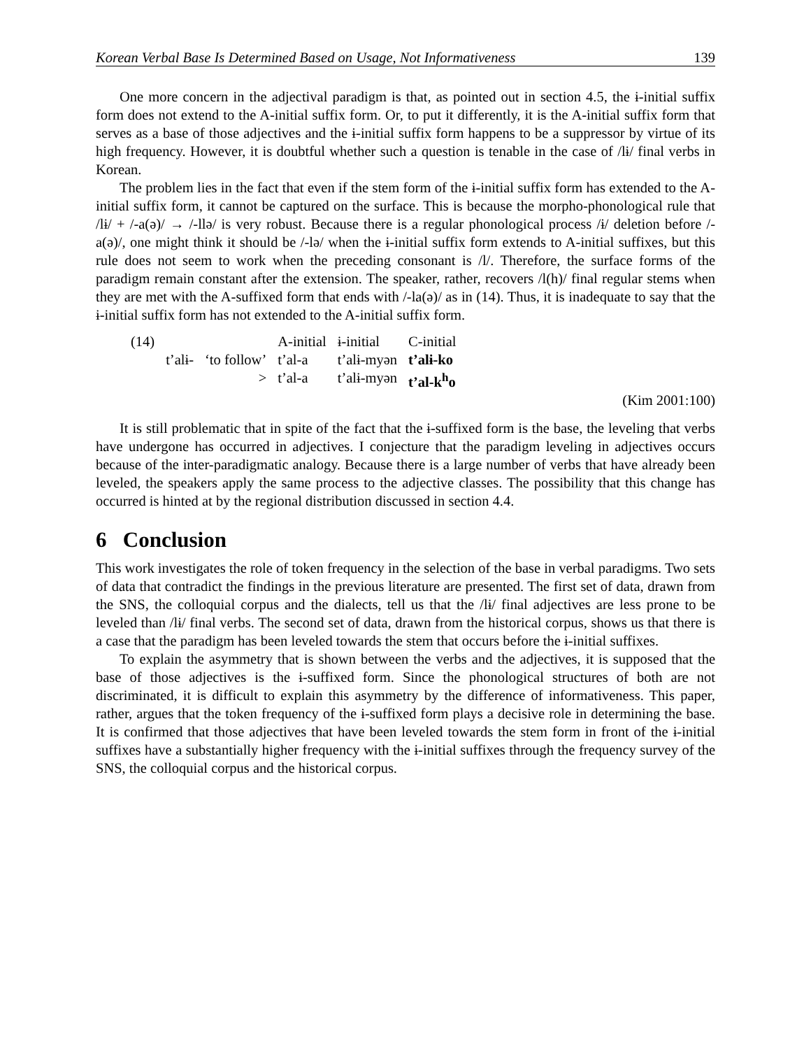Korean Verbal Base Is Determined Based on Usage, Not Informativeness 139
One more concern in the adjectival paradigm is that, as pointed out in section 4.5, the ɨ-initial suffix form does not extend to the A-initial suffix form. Or, to put it differently, it is the A-initial suffix form that serves as a base of those adjectives and the ɨ-initial suffix form happens to be a suppressor by virtue of its high frequency. However, it is doubtful whether such a question is tenable in the case of /lɨ/ final verbs in Korean.
The problem lies in the fact that even if the stem form of the ɨ-initial suffix form has extended to the A-initial suffix form, it cannot be captured on the surface. This is because the morpho-phonological rule that /lɨ/ + /-a(ə)/ → /-llə/ is very robust. Because there is a regular phonological process /ɨ/ deletion before /-a(ə)/, one might think it should be /-lə/ when the ɨ-initial suffix form extends to A-initial suffixes, but this rule does not seem to work when the preceding consonant is /l/. Therefore, the surface forms of the paradigm remain constant after the extension. The speaker, rather, recovers /l(h)/ final regular stems when they are met with the A-suffixed form that ends with /-la(ə)/ as in (14). Thus, it is inadequate to say that the ɨ-initial suffix form has not extended to the A-initial suffix form.
| (14) | | | A-initial | ɨ-initial | C-initial |
| | t’alɨ- | ‘to follow’ | t’al-a | t’alɨ-myən | t’alɨ-ko |
| | | > | t’al-a | t’alɨ-myən | t’al-k<sup>h</sup>o |
(Kim 2001:100)
It is still problematic that in spite of the fact that the ɨ-suffixed form is the base, the leveling that verbs have undergone has occurred in adjectives. I conjecture that the paradigm leveling in adjectives occurs because of the inter-paradigmatic analogy. Because there is a large number of verbs that have already been leveled, the speakers apply the same process to the adjective classes. The possibility that this change has occurred is hinted at by the regional distribution discussed in section 4.4.
6 Conclusion
This work investigates the role of token frequency in the selection of the base in verbal paradigms. Two sets of data that contradict the findings in the previous literature are presented. The first set of data, drawn from the SNS, the colloquial corpus and the dialects, tell us that the /lɨ/ final adjectives are less prone to be leveled than /lɨ/ final verbs. The second set of data, drawn from the historical corpus, shows us that there is a case that the paradigm has been leveled towards the stem that occurs before the ɨ-initial suffixes.
To explain the asymmetry that is shown between the verbs and the adjectives, it is supposed that the base of those adjectives is the ɨ-suffixed form. Since the phonological structures of both are not discriminated, it is difficult to explain this asymmetry by the difference of informativeness. This paper, rather, argues that the token frequency of the ɨ-suffixed form plays a decisive role in determining the base. It is confirmed that those adjectives that have been leveled towards the stem form in front of the ɨ-initial suffixes have a substantially higher frequency with the ɨ-initial suffixes through the frequency survey of the SNS, the colloquial corpus and the historical corpus.